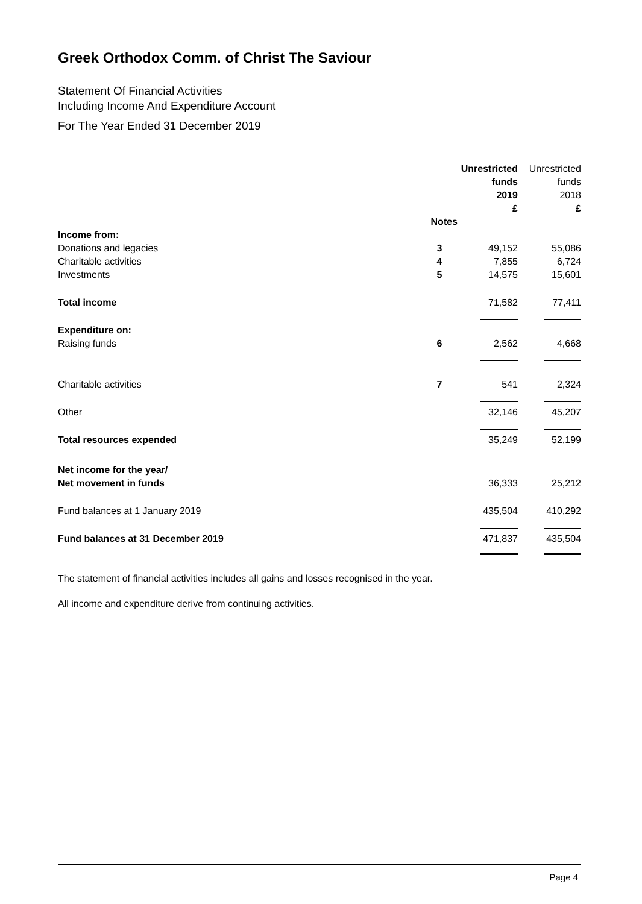Greek Orthodox Comm. of Christ The Saviour
Statement Of Financial Activities
Including Income And Expenditure Account
For The Year Ended 31 December 2019
| | | Unrestricted funds 2019 £ | Unrestricted funds 2018 £ |
| --- | --- | --- | --- |
| | Notes | | |
| Income from: | | | |
| Donations and legacies | 3 | 49,152 | 55,086 |
| Charitable activities | 4 | 7,855 | 6,724 |
| Investments | 5 | 14,575 | 15,601 |
| Total income | | 71,582 | 77,411 |
| Expenditure on: | | | |
| Raising funds | 6 | 2,562 | 4,668 |
| Charitable activities | 7 | 541 | 2,324 |
| Other | | 32,146 | 45,207 |
| Total resources expended | | 35,249 | 52,199 |
| Net income for the year/ Net movement in funds | | 36,333 | 25,212 |
| Fund balances at 1 January 2019 | | 435,504 | 410,292 |
| Fund balances at 31 December 2019 | | 471,837 | 435,504 |
The statement of financial activities includes all gains and losses recognised in the year.
All income and expenditure derive from continuing activities.
Page 4